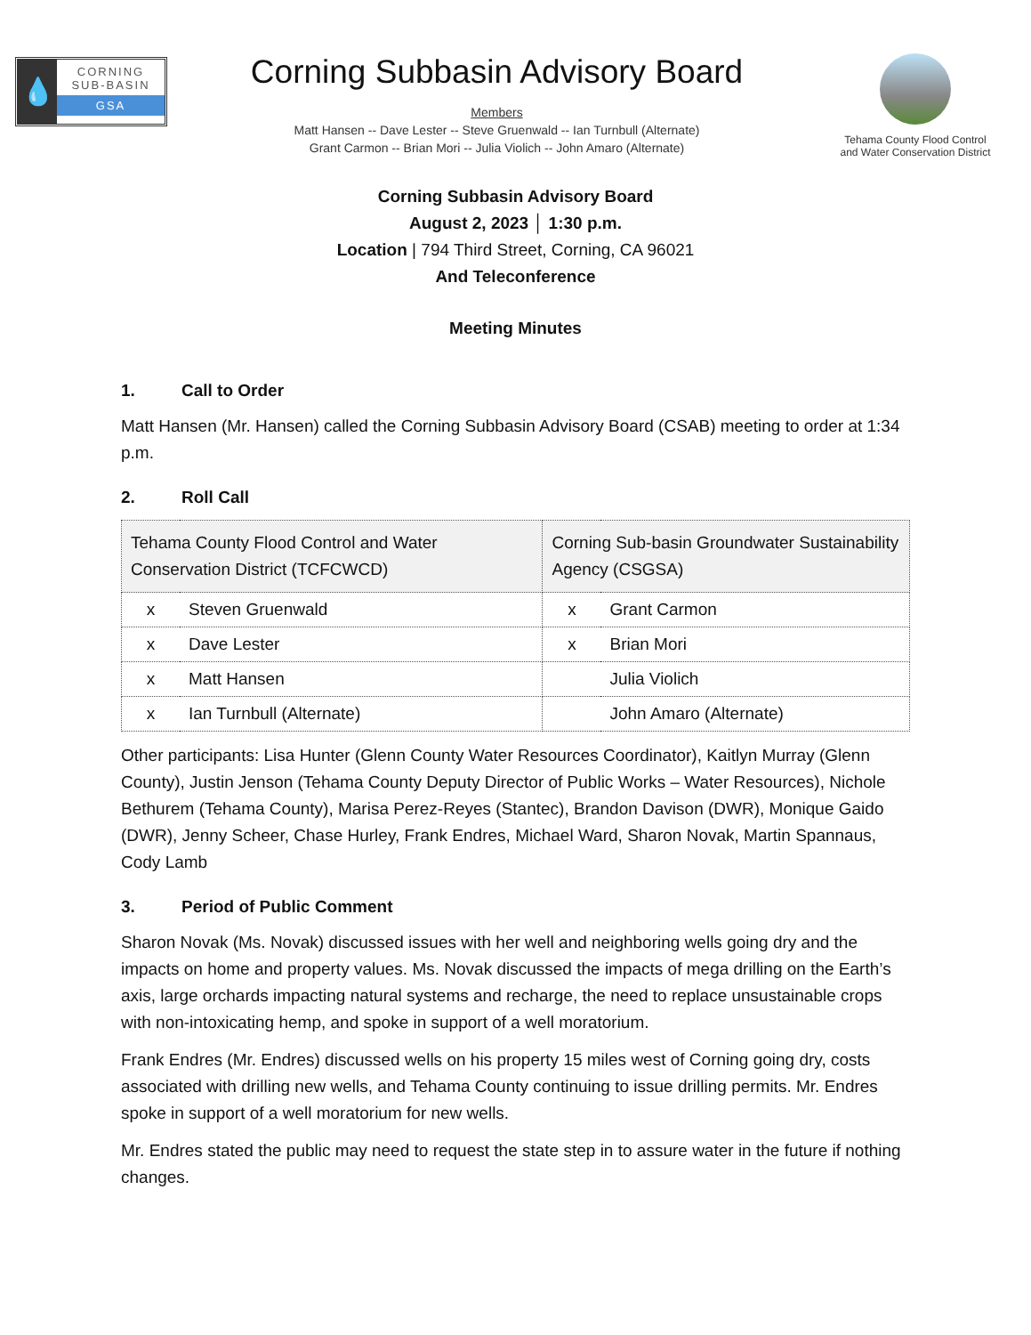💧
CORNING
SUB-BASIN
GSA
Corning Subbasin Advisory Board
Members
Matt Hansen -- Dave Lester -- Steve Gruenwald -- Ian Turnbull (Alternate)
Grant Carmon -- Brian Mori -- Julia Violich -- John Amaro (Alternate)
Tehama County Flood Control
and Water Conservation District
Corning Subbasin Advisory Board
August 2, 2023 │ 1:30 p.m.
Location | 794 Third Street, Corning, CA 96021
And Teleconference
Meeting Minutes
1. Call to Order
Matt Hansen (Mr. Hansen) called the Corning Subbasin Advisory Board (CSAB) meeting to order at 1:34 p.m.
2. Roll Call
| Tehama County Flood Control and Water Conservation District (TCFCWCD) | | Corning Sub-basin Groundwater Sustainability Agency (CSGSA) | |
| --- | --- | --- | --- |
| x | Steven Gruenwald | x | Grant Carmon |
| x | Dave Lester | x | Brian Mori |
| x | Matt Hansen | | Julia Violich |
| x | Ian Turnbull (Alternate) | | John Amaro (Alternate) |
Other participants: Lisa Hunter (Glenn County Water Resources Coordinator), Kaitlyn Murray (Glenn County), Justin Jenson (Tehama County Deputy Director of Public Works – Water Resources), Nichole Bethurem (Tehama County), Marisa Perez-Reyes (Stantec), Brandon Davison (DWR), Monique Gaido (DWR), Jenny Scheer, Chase Hurley, Frank Endres, Michael Ward, Sharon Novak, Martin Spannaus, Cody Lamb
3. Period of Public Comment
Sharon Novak (Ms. Novak) discussed issues with her well and neighboring wells going dry and the impacts on home and property values. Ms. Novak discussed the impacts of mega drilling on the Earth’s axis, large orchards impacting natural systems and recharge, the need to replace unsustainable crops with non-intoxicating hemp, and spoke in support of a well moratorium.
Frank Endres (Mr. Endres) discussed wells on his property 15 miles west of Corning going dry, costs associated with drilling new wells, and Tehama County continuing to issue drilling permits. Mr. Endres spoke in support of a well moratorium for new wells.
Mr. Endres stated the public may need to request the state step in to assure water in the future if nothing changes.